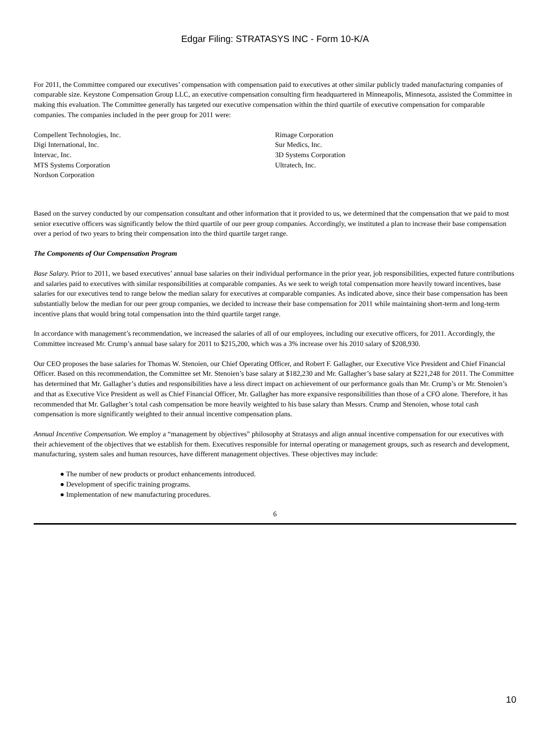Edgar Filing: STRATASYS INC - Form 10-K/A
For 2011, the Committee compared our executives’ compensation with compensation paid to executives at other similar publicly traded manufacturing companies of comparable size. Keystone Compensation Group LLC, an executive compensation consulting firm headquartered in Minneapolis, Minnesota, assisted the Committee in making this evaluation. The Committee generally has targeted our executive compensation within the third quartile of executive compensation for comparable companies. The companies included in the peer group for 2011 were:
Compellent Technologies, Inc.
Digi International, Inc.
Intervac, Inc.
MTS Systems Corporation
Nordson Corporation
Rimage Corporation
Sur Medics, Inc.
3D Systems Corporation
Ultratech, Inc.
Based on the survey conducted by our compensation consultant and other information that it provided to us, we determined that the compensation that we paid to most senior executive officers was significantly below the third quartile of our peer group companies. Accordingly, we instituted a plan to increase their base compensation over a period of two years to bring their compensation into the third quartile target range.
The Components of Our Compensation Program
Base Salary. Prior to 2011, we based executives’ annual base salaries on their individual performance in the prior year, job responsibilities, expected future contributions and salaries paid to executives with similar responsibilities at comparable companies. As we seek to weigh total compensation more heavily toward incentives, base salaries for our executives tend to range below the median salary for executives at comparable companies. As indicated above, since their base compensation has been substantially below the median for our peer group companies, we decided to increase their base compensation for 2011 while maintaining short-term and long-term incentive plans that would bring total compensation into the third quartile target range.
In accordance with management’s recommendation, we increased the salaries of all of our employees, including our executive officers, for 2011. Accordingly, the Committee increased Mr. Crump’s annual base salary for 2011 to $215,200, which was a 3% increase over his 2010 salary of $208,930.
Our CEO proposes the base salaries for Thomas W. Stenoien, our Chief Operating Officer, and Robert F. Gallagher, our Executive Vice President and Chief Financial Officer. Based on this recommendation, the Committee set Mr. Stenoien’s base salary at $182,230 and Mr. Gallagher’s base salary at $221,248 for 2011. The Committee has determined that Mr. Gallagher’s duties and responsibilities have a less direct impact on achievement of our performance goals than Mr. Crump’s or Mr. Stenoien’s and that as Executive Vice President as well as Chief Financial Officer, Mr. Gallagher has more expansive responsibilities than those of a CFO alone. Therefore, it has recommended that Mr. Gallagher’s total cash compensation be more heavily weighted to his base salary than Messrs. Crump and Stenoien, whose total cash compensation is more significantly weighted to their annual incentive compensation plans.
Annual Incentive Compensation. We employ a “management by objectives” philosophy at Stratasys and align annual incentive compensation for our executives with their achievement of the objectives that we establish for them. Executives responsible for internal operating or management groups, such as research and development, manufacturing, system sales and human resources, have different management objectives. These objectives may include:
● The number of new products or product enhancements introduced.
● Development of specific training programs.
● Implementation of new manufacturing procedures.
6
10